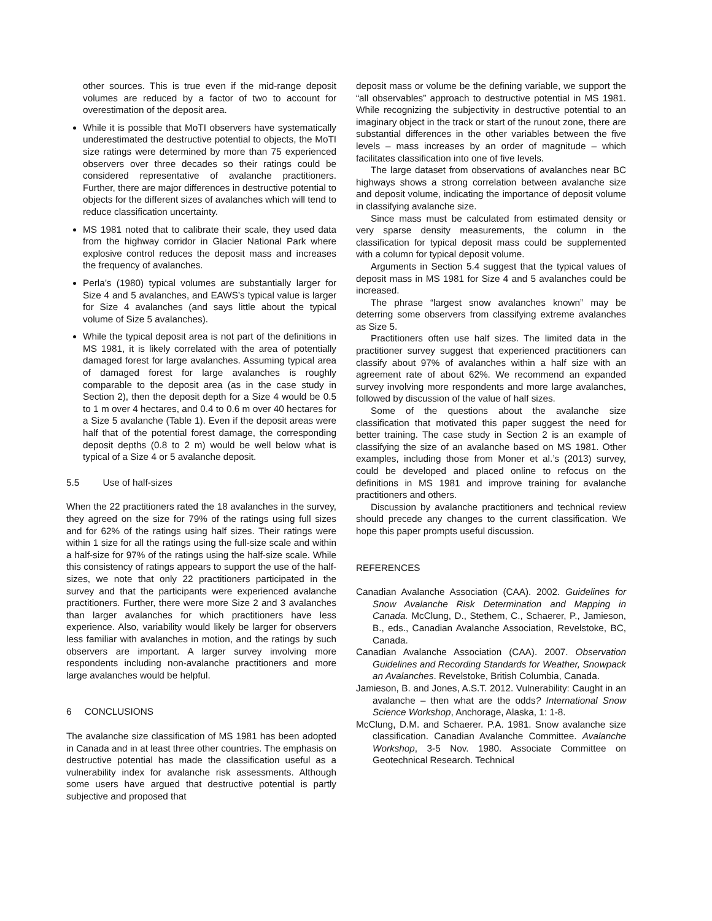other sources. This is true even if the mid-range deposit volumes are reduced by a factor of two to account for overestimation of the deposit area.
While it is possible that MoTI observers have systematically underestimated the destructive potential to objects, the MoTI size ratings were determined by more than 75 experienced observers over three decades so their ratings could be considered representative of avalanche practitioners. Further, there are major differences in destructive potential to objects for the different sizes of avalanches which will tend to reduce classification uncertainty.
MS 1981 noted that to calibrate their scale, they used data from the highway corridor in Glacier National Park where explosive control reduces the deposit mass and increases the frequency of avalanches.
Perla’s (1980) typical volumes are substantially larger for Size 4 and 5 avalanches, and EAWS’s typical value is larger for Size 4 avalanches (and says little about the typical volume of Size 5 avalanches).
While the typical deposit area is not part of the definitions in MS 1981, it is likely correlated with the area of potentially damaged forest for large avalanches. Assuming typical area of damaged forest for large avalanches is roughly comparable to the deposit area (as in the case study in Section 2), then the deposit depth for a Size 4 would be 0.5 to 1 m over 4 hectares, and 0.4 to 0.6 m over 40 hectares for a Size 5 avalanche (Table 1). Even if the deposit areas were half that of the potential forest damage, the corresponding deposit depths (0.8 to 2 m) would be well below what is typical of a Size 4 or 5 avalanche deposit.
5.5 Use of half-sizes
When the 22 practitioners rated the 18 avalanches in the survey, they agreed on the size for 79% of the ratings using full sizes and for 62% of the ratings using half sizes. Their ratings were within 1 size for all the ratings using the full-size scale and within a half-size for 97% of the ratings using the half-size scale. While this consistency of ratings appears to support the use of the half-sizes, we note that only 22 practitioners participated in the survey and that the participants were experienced avalanche practitioners. Further, there were more Size 2 and 3 avalanches than larger avalanches for which practitioners have less experience. Also, variability would likely be larger for observers less familiar with avalanches in motion, and the ratings by such observers are important. A larger survey involving more respondents including non-avalanche practitioners and more large avalanches would be helpful.
6 CONCLUSIONS
The avalanche size classification of MS 1981 has been adopted in Canada and in at least three other countries. The emphasis on destructive potential has made the classification useful as a vulnerability index for avalanche risk assessments. Although some users have argued that destructive potential is partly subjective and proposed that
deposit mass or volume be the defining variable, we support the “all observables” approach to destructive potential in MS 1981. While recognizing the subjectivity in destructive potential to an imaginary object in the track or start of the runout zone, there are substantial differences in the other variables between the five levels – mass increases by an order of magnitude – which facilitates classification into one of five levels.
The large dataset from observations of avalanches near BC highways shows a strong correlation between avalanche size and deposit volume, indicating the importance of deposit volume in classifying avalanche size.
Since mass must be calculated from estimated density or very sparse density measurements, the column in the classification for typical deposit mass could be supplemented with a column for typical deposit volume.
Arguments in Section 5.4 suggest that the typical values of deposit mass in MS 1981 for Size 4 and 5 avalanches could be increased.
The phrase “largest snow avalanches known” may be deterring some observers from classifying extreme avalanches as Size 5.
Practitioners often use half sizes. The limited data in the practitioner survey suggest that experienced practitioners can classify about 97% of avalanches within a half size with an agreement rate of about 62%. We recommend an expanded survey involving more respondents and more large avalanches, followed by discussion of the value of half sizes.
Some of the questions about the avalanche size classification that motivated this paper suggest the need for better training. The case study in Section 2 is an example of classifying the size of an avalanche based on MS 1981. Other examples, including those from Moner et al.’s (2013) survey, could be developed and placed online to refocus on the definitions in MS 1981 and improve training for avalanche practitioners and others.
Discussion by avalanche practitioners and technical review should precede any changes to the current classification. We hope this paper prompts useful discussion.
REFERENCES
Canadian Avalanche Association (CAA). 2002. Guidelines for Snow Avalanche Risk Determination and Mapping in Canada. McClung, D., Stethem, C., Schaerer, P., Jamieson, B., eds., Canadian Avalanche Association, Revelstoke, BC, Canada.
Canadian Avalanche Association (CAA). 2007. Observation Guidelines and Recording Standards for Weather, Snowpack an Avalanches. Revelstoke, British Columbia, Canada.
Jamieson, B. and Jones, A.S.T. 2012. Vulnerability: Caught in an avalanche – then what are the odds? International Snow Science Workshop, Anchorage, Alaska, 1: 1-8.
McClung, D.M. and Schaerer. P.A. 1981. Snow avalanche size classification. Canadian Avalanche Committee. Avalanche Workshop, 3-5 Nov. 1980. Associate Committee on Geotechnical Research. Technical